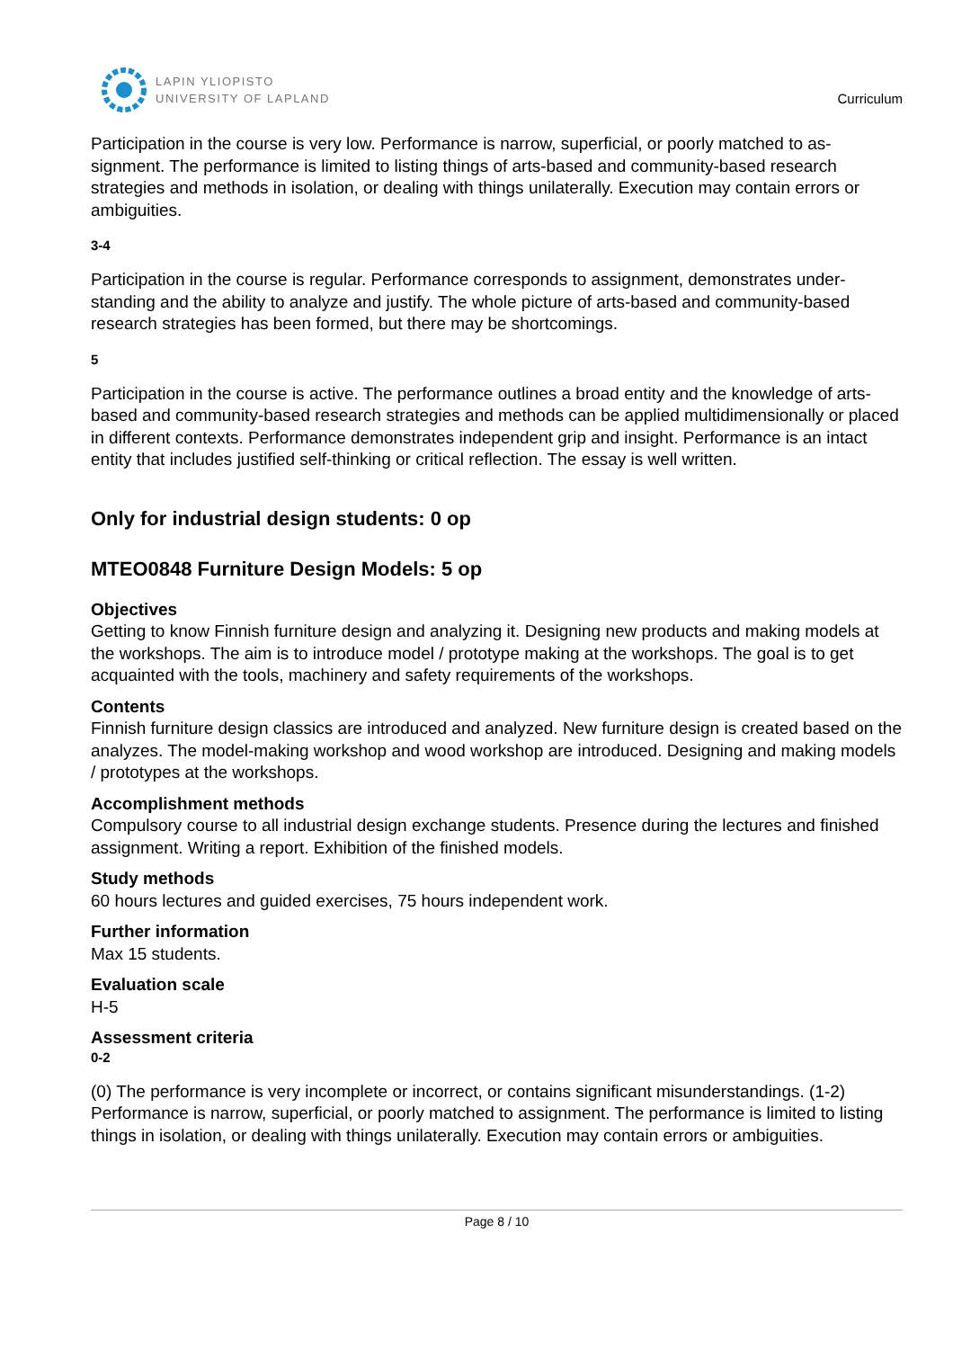LAPIN YLIOPISTO
UNIVERSITY OF LAPLAND
Curriculum
Participation in the course is very low. Performance is narrow, superficial, or poorly matched to as-signment. The performance is limited to listing things of arts-based and community-based research strategies and methods in isolation, or dealing with things unilaterally. Execution may contain errors or ambiguities.
3-4
Participation in the course is regular. Performance corresponds to assignment, demonstrates under-standing and the ability to analyze and justify. The whole picture of arts-based and community-based research strategies has been formed, but there may be shortcomings.
5
Participation in the course is active. The performance outlines a broad entity and the knowledge of arts-based and community-based research strategies and methods can be applied multidimensionally or placed in different contexts. Performance demonstrates independent grip and insight. Performance is an intact entity that includes justified self-thinking or critical reflection. The essay is well written.
Only for industrial design students: 0 op
MTEO0848 Furniture Design Models: 5 op
Objectives
Getting to know Finnish furniture design and analyzing it. Designing new products and making models at the workshops. The aim is to introduce model / prototype making at the workshops. The goal is to get acquainted with the tools, machinery and safety requirements of the workshops.
Contents
Finnish furniture design classics are introduced and analyzed. New furniture design is created based on the analyzes. The model-making workshop and wood workshop are introduced. Designing and making models / prototypes at the workshops.
Accomplishment methods
Compulsory course to all industrial design exchange students. Presence during the lectures and finished assignment. Writing a report. Exhibition of the finished models.
Study methods
60 hours lectures and guided exercises, 75 hours independent work.
Further information
Max 15 students.
Evaluation scale
H-5
Assessment criteria
0-2
(0) The performance is very incomplete or incorrect, or contains significant misunderstandings. (1-2) Performance is narrow, superficial, or poorly matched to assignment. The performance is limited to listing things in isolation, or dealing with things unilaterally. Execution may contain errors or ambiguities.
Page 8 / 10